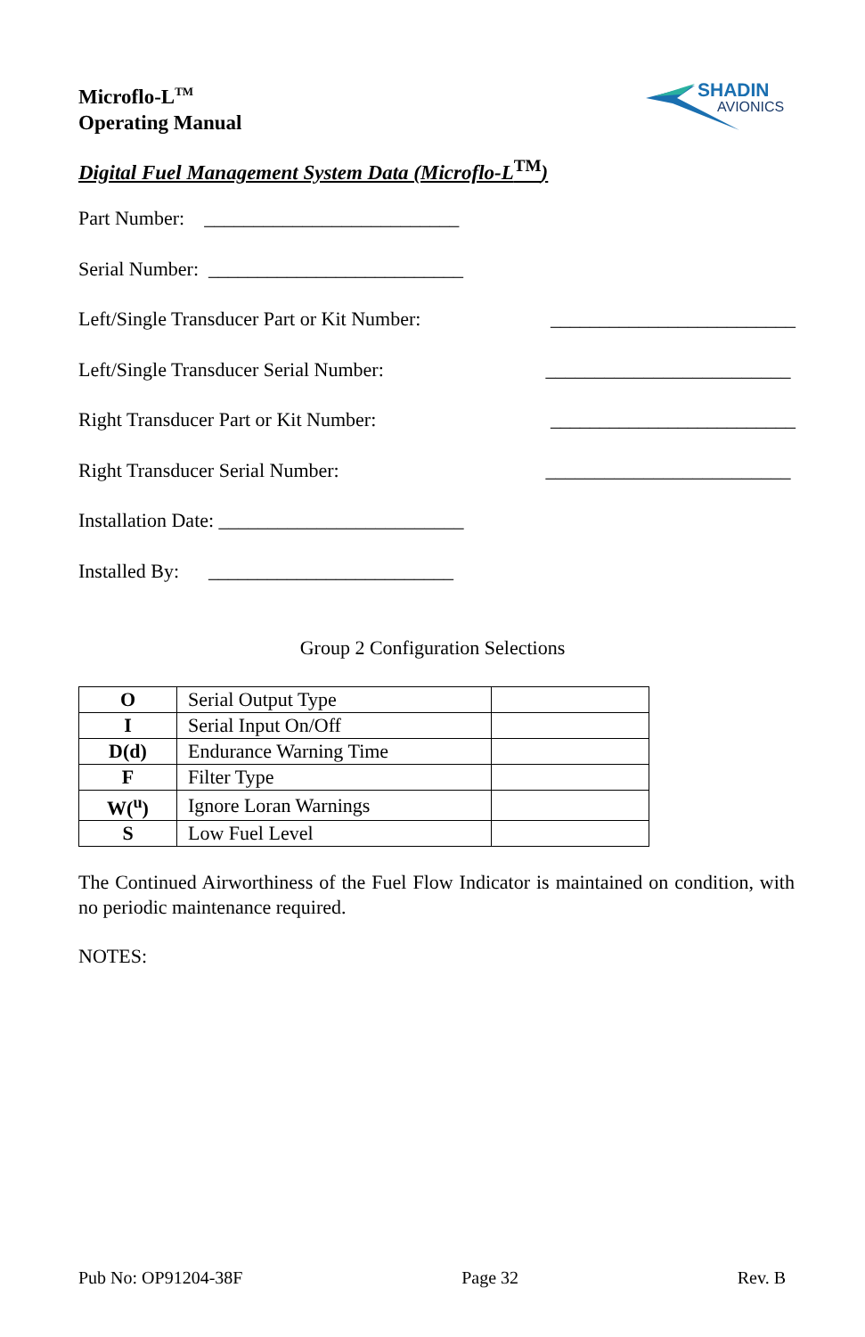Microflo-L<sup>TM</sup>
Operating Manual
SHADIN
AVIONICS
Digital Fuel Management System Data (Microflo-L<sup>TM</sup>)
Part Number: __________________________
Serial Number: __________________________
Left/Single Transducer Part or Kit Number: _________________________
Left/Single Transducer Serial Number: _________________________
Right Transducer Part or Kit Number: _________________________
Right Transducer Serial Number: _________________________
Installation Date: _________________________
Installed By: _________________________
Group 2 Configuration Selections
| O | Serial Output Type | |
| I | Serial Input On/Off | |
| D(d) | Endurance Warning Time | |
| F | Filter Type | |
| W(<sup>u</sup>) | Ignore Loran Warnings | |
| S | Low Fuel Level | |
The Continued Airworthiness of the Fuel Flow Indicator is maintained on condition, with no periodic maintenance required.
NOTES:
Pub No: OP91204-38F Page 32 Rev. B